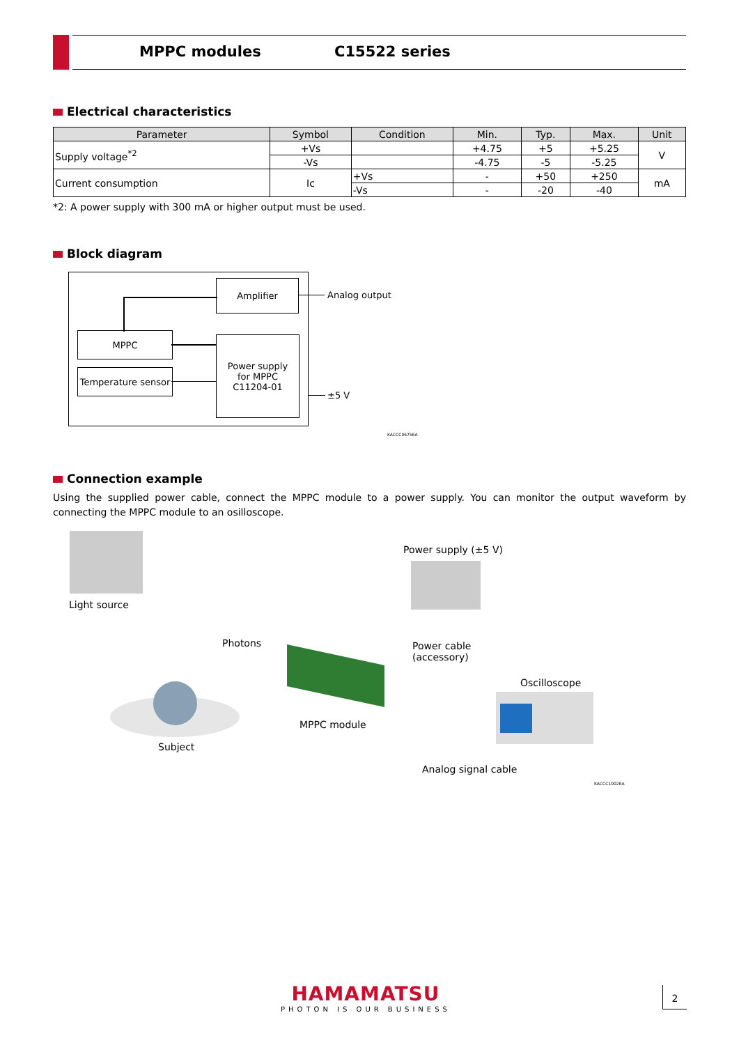MPPC modules C15522 series
Electrical characteristics
| Parameter | Symbol | Condition | Min. | Typ. | Max. | Unit |
| --- | --- | --- | --- | --- | --- | --- |
| Supply voltage<sup>*2</sup> | +Vs | | +4.75 | +5 | +5.25 | V |
| | -Vs | | -4.75 | -5 | -5.25 | |
| Current consumption | Ic | +Vs | - | +50 | +250 | mA |
| | | -Vs | - | -20 | -40 | |
*2: A power supply with 300 mA or higher output must be used.
Block diagram
Amplifier
MPPC
Temperature sensor
Power supply
for MPPC
C11204-01
Analog output
±5 V
KACCC0675EA
Connection example
Using the supplied power cable, connect the MPPC module to a power supply. You can monitor the output waveform by connecting the MPPC module to an osilloscope.
Light source
Power supply (±5 V)
Photons
Power cable
(accessory)
Oscilloscope
MPPC module
Subject
Analog signal cable
KACCC1002EA
HAMAMATSU
PHOTON IS OUR BUSINESS
2